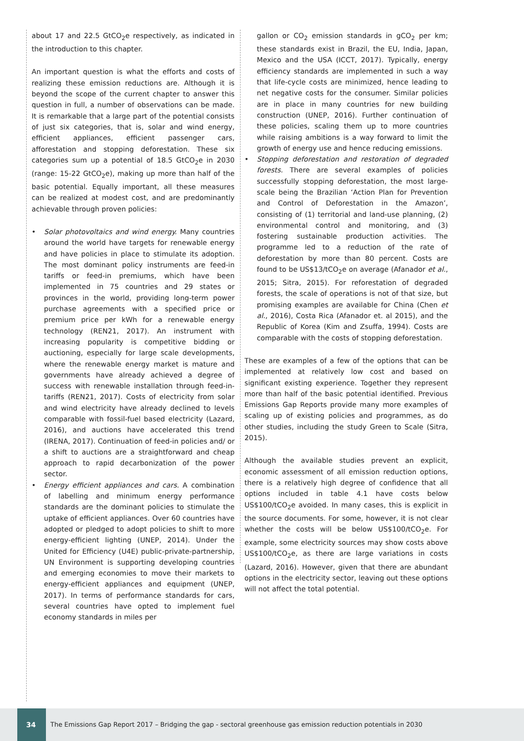about 17 and 22.5 GtCO<sub>2</sub>e respectively, as indicated in the introduction to this chapter.
An important question is what the efforts and costs of realizing these emission reductions are. Although it is beyond the scope of the current chapter to answer this question in full, a number of observations can be made. It is remarkable that a large part of the potential consists of just six categories, that is, solar and wind energy, efficient appliances, efficient passenger cars, afforestation and stopping deforestation. These six categories sum up a potential of 18.5 GtCO<sub>2</sub>e in 2030 (range: 15-22 GtCO<sub>2</sub>e), making up more than half of the basic potential. Equally important, all these measures can be realized at modest cost, and are predominantly achievable through proven policies:
• Solar photovoltaics and wind energy. Many countries around the world have targets for renewable energy and have policies in place to stimulate its adoption. The most dominant policy instruments are feed-in tariffs or feed-in premiums, which have been implemented in 75 countries and 29 states or provinces in the world, providing long-term power purchase agreements with a specified price or premium price per kWh for a renewable energy technology (REN21, 2017). An instrument with increasing popularity is competitive bidding or auctioning, especially for large scale developments, where the renewable energy market is mature and governments have already achieved a degree of success with renewable installation through feed-in-tariffs (REN21, 2017). Costs of electricity from solar and wind electricity have already declined to levels comparable with fossil-fuel based electricity (Lazard, 2016), and auctions have accelerated this trend (IRENA, 2017). Continuation of feed-in policies and/ or a shift to auctions are a straightforward and cheap approach to rapid decarbonization of the power sector.
• Energy efficient appliances and cars. A combination of labelling and minimum energy performance standards are the dominant policies to stimulate the uptake of efficient appliances. Over 60 countries have adopted or pledged to adopt policies to shift to more energy-efficient lighting (UNEP, 2014). Under the United for Efficiency (U4E) public-private-partnership, UN Environment is supporting developing countries and emerging economies to move their markets to energy-efficient appliances and equipment (UNEP, 2017). In terms of performance standards for cars, several countries have opted to implement fuel economy standards in miles per
gallon or CO<sub>2</sub> emission standards in gCO<sub>2</sub> per km; these standards exist in Brazil, the EU, India, Japan, Mexico and the USA (ICCT, 2017). Typically, energy efficiency standards are implemented in such a way that life-cycle costs are minimized, hence leading to net negative costs for the consumer. Similar policies are in place in many countries for new building construction (UNEP, 2016). Further continuation of these policies, scaling them up to more countries while raising ambitions is a way forward to limit the growth of energy use and hence reducing emissions.
• Stopping deforestation and restoration of degraded forests. There are several examples of policies successfully stopping deforestation, the most large-scale being the Brazilian ‘Action Plan for Prevention and Control of Deforestation in the Amazon’, consisting of (1) territorial and land-use planning, (2) environmental control and monitoring, and (3) fostering sustainable production activities. The programme led to a reduction of the rate of deforestation by more than 80 percent. Costs are found to be US$13/tCO<sub>2</sub>e on average (Afanador et al., 2015; Sitra, 2015). For reforestation of degraded forests, the scale of operations is not of that size, but promising examples are available for China (Chen et al., 2016), Costa Rica (Afanador et. al 2015), and the Republic of Korea (Kim and Zsuffa, 1994). Costs are comparable with the costs of stopping deforestation.
These are examples of a few of the options that can be implemented at relatively low cost and based on significant existing experience. Together they represent more than half of the basic potential identified. Previous Emissions Gap Reports provide many more examples of scaling up of existing policies and programmes, as do other studies, including the study Green to Scale (Sitra, 2015).
Although the available studies prevent an explicit, economic assessment of all emission reduction options, there is a relatively high degree of confidence that all options included in table 4.1 have costs below US$100/tCO<sub>2</sub>e avoided. In many cases, this is explicit in the source documents. For some, however, it is not clear whether the costs will be below US$100/tCO<sub>2</sub>e. For example, some electricity sources may show costs above US$100/tCO<sub>2</sub>e, as there are large variations in costs (Lazard, 2016). However, given that there are abundant options in the electricity sector, leaving out these options will not affect the total potential.
34
The Emissions Gap Report 2017 – Bridging the gap - sectoral greenhouse gas emission reduction potentials in 2030